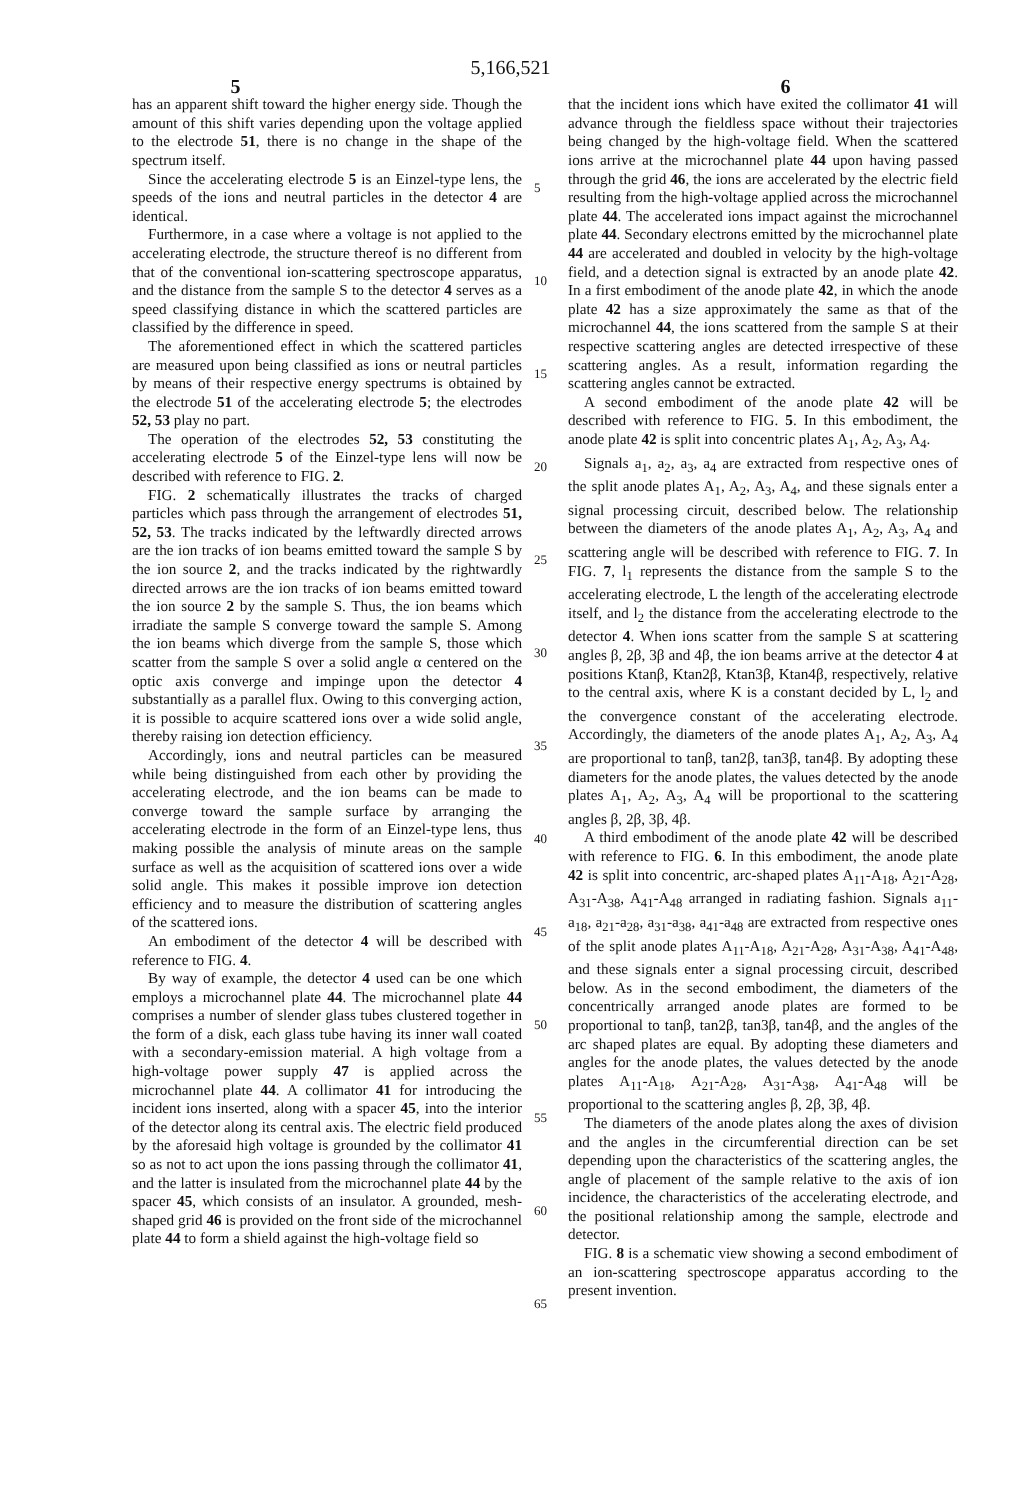5,166,521
5 6
has an apparent shift toward the higher energy side. Though the amount of this shift varies depending upon the voltage applied to the electrode 51, there is no change in the shape of the spectrum itself.
Since the accelerating electrode 5 is an Einzel-type lens, the speeds of the ions and neutral particles in the detector 4 are identical.
Furthermore, in a case where a voltage is not applied to the accelerating electrode, the structure thereof is no different from that of the conventional ion-scattering spectroscope apparatus, and the distance from the sample S to the detector 4 serves as a speed classifying distance in which the scattered particles are classified by the difference in speed.
The aforementioned effect in which the scattered particles are measured upon being classified as ions or neutral particles by means of their respective energy spectrums is obtained by the electrode 51 of the accelerating electrode 5; the electrodes 52, 53 play no part.
The operation of the electrodes 52, 53 constituting the accelerating electrode 5 of the Einzel-type lens will now be described with reference to FIG. 2.
FIG. 2 schematically illustrates the tracks of charged particles which pass through the arrangement of electrodes 51, 52, 53. The tracks indicated by the leftwardly directed arrows are the ion tracks of ion beams emitted toward the sample S by the ion source 2, and the tracks indicated by the rightwardly directed arrows are the ion tracks of ion beams emitted toward the ion source 2 by the sample S. Thus, the ion beams which irradiate the sample S converge toward the sample S. Among the ion beams which diverge from the sample S, those which scatter from the sample S over a solid angle α centered on the optic axis converge and impinge upon the detector 4 substantially as a parallel flux. Owing to this converging action, it is possible to acquire scattered ions over a wide solid angle, thereby raising ion detection efficiency.
Accordingly, ions and neutral particles can be measured while being distinguished from each other by providing the accelerating electrode, and the ion beams can be made to converge toward the sample surface by arranging the accelerating electrode in the form of an Einzel-type lens, thus making possible the analysis of minute areas on the sample surface as well as the acquisition of scattered ions over a wide solid angle. This makes it possible improve ion detection efficiency and to measure the distribution of scattering angles of the scattered ions.
An embodiment of the detector 4 will be described with reference to FIG. 4.
By way of example, the detector 4 used can be one which employs a microchannel plate 44. The microchannel plate 44 comprises a number of slender glass tubes clustered together in the form of a disk, each glass tube having its inner wall coated with a secondary-emission material. A high voltage from a high-voltage power supply 47 is applied across the microchannel plate 44. A collimator 41 for introducing the incident ions inserted, along with a spacer 45, into the interior of the detector along its central axis. The electric field produced by the aforesaid high voltage is grounded by the collimator 41 so as not to act upon the ions passing through the collimator 41, and the latter is insulated from the microchannel plate 44 by the spacer 45, which consists of an insulator. A grounded, mesh-shaped grid 46 is provided on the front side of the microchannel plate 44 to form a shield against the high-voltage field so
5
10
15
20
25
30
35
40
45
50
55
60
65
that the incident ions which have exited the collimator 41 will advance through the fieldless space without their trajectories being changed by the high-voltage field. When the scattered ions arrive at the microchannel plate 44 upon having passed through the grid 46, the ions are accelerated by the electric field resulting from the high-voltage applied across the microchannel plate 44. The accelerated ions impact against the microchannel plate 44. Secondary electrons emitted by the microchannel plate 44 are accelerated and doubled in velocity by the high-voltage field, and a detection signal is extracted by an anode plate 42. In a first embodiment of the anode plate 42, in which the anode plate 42 has a size approximately the same as that of the microchannel 44, the ions scattered from the sample S at their respective scattering angles are detected irrespective of these scattering angles. As a result, information regarding the scattering angles cannot be extracted.
A second embodiment of the anode plate 42 will be described with reference to FIG. 5. In this embodiment, the anode plate 42 is split into concentric plates A<sub>1</sub>, A<sub>2</sub>, A<sub>3</sub>, A<sub>4</sub>.
Signals a<sub>1</sub>, a<sub>2</sub>, a<sub>3</sub>, a<sub>4</sub> are extracted from respective ones of the split anode plates A<sub>1</sub>, A<sub>2</sub>, A<sub>3</sub>, A<sub>4</sub>, and these signals enter a signal processing circuit, described below. The relationship between the diameters of the anode plates A<sub>1</sub>, A<sub>2</sub>, A<sub>3</sub>, A<sub>4</sub> and scattering angle will be described with reference to FIG. 7. In FIG. 7, l<sub>1</sub> represents the distance from the sample S to the accelerating electrode, L the length of the accelerating electrode itself, and l<sub>2</sub> the distance from the accelerating electrode to the detector 4. When ions scatter from the sample S at scattering angles β, 2β, 3β and 4β, the ion beams arrive at the detector 4 at positions Ktanβ, Ktan2β, Ktan3β, Ktan4β, respectively, relative to the central axis, where K is a constant decided by L, l<sub>2</sub> and the convergence constant of the accelerating electrode. Accordingly, the diameters of the anode plates A<sub>1</sub>, A<sub>2</sub>, A<sub>3</sub>, A<sub>4</sub> are proportional to tanβ, tan2β, tan3β, tan4β. By adopting these diameters for the anode plates, the values detected by the anode plates A<sub>1</sub>, A<sub>2</sub>, A<sub>3</sub>, A<sub>4</sub> will be proportional to the scattering angles β, 2β, 3β, 4β.
A third embodiment of the anode plate 42 will be described with reference to FIG. 6. In this embodiment, the anode plate 42 is split into concentric, arc-shaped plates A<sub>11</sub>-A<sub>18</sub>, A<sub>21</sub>-A<sub>28</sub>, A<sub>31</sub>-A<sub>38</sub>, A<sub>41</sub>-A<sub>48</sub> arranged in radiating fashion. Signals a<sub>11</sub>-a<sub>18</sub>, a<sub>21</sub>-a<sub>28</sub>, a<sub>31</sub>-a<sub>38</sub>, a<sub>41</sub>-a<sub>48</sub> are extracted from respective ones of the split anode plates A<sub>11</sub>-A<sub>18</sub>, A<sub>21</sub>-A<sub>28</sub>, A<sub>31</sub>-A<sub>38</sub>, A<sub>41</sub>-A<sub>48</sub>, and these signals enter a signal processing circuit, described below. As in the second embodiment, the diameters of the concentrically arranged anode plates are formed to be proportional to tanβ, tan2β, tan3β, tan4β, and the angles of the arc shaped plates are equal. By adopting these diameters and angles for the anode plates, the values detected by the anode plates A<sub>11</sub>-A<sub>18</sub>, A<sub>21</sub>-A<sub>28</sub>, A<sub>31</sub>-A<sub>38</sub>, A<sub>41</sub>-A<sub>48</sub> will be proportional to the scattering angles β, 2β, 3β, 4β.
The diameters of the anode plates along the axes of division and the angles in the circumferential direction can be set depending upon the characteristics of the scattering angles, the angle of placement of the sample relative to the axis of ion incidence, the characteristics of the accelerating electrode, and the positional relationship among the sample, electrode and detector.
FIG. 8 is a schematic view showing a second embodiment of an ion-scattering spectroscope apparatus according to the present invention.